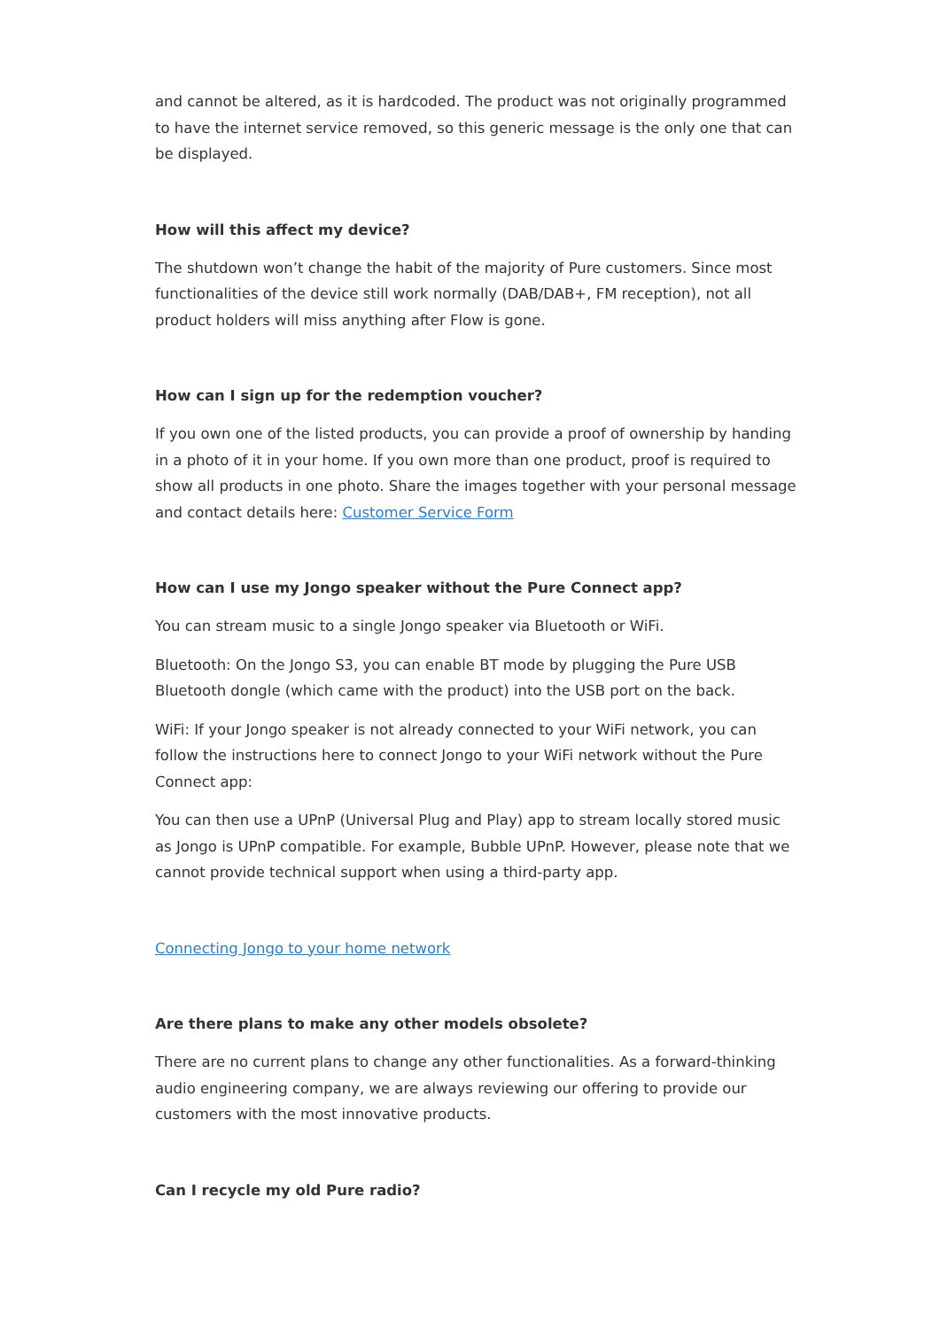and cannot be altered, as it is hardcoded. The product was not originally programmed to have the internet service removed, so this generic message is the only one that can be displayed.
How will this affect my device?
The shutdown won’t change the habit of the majority of Pure customers. Since most functionalities of the device still work normally (DAB/DAB+, FM reception), not all product holders will miss anything after Flow is gone.
How can I sign up for the redemption voucher?
If you own one of the listed products, you can provide a proof of ownership by handing in a photo of it in your home. If you own more than one product, proof is required to show all products in one photo. Share the images together with your personal message and contact details here: Customer Service Form
How can I use my Jongo speaker without the Pure Connect app?
You can stream music to a single Jongo speaker via Bluetooth or WiFi.
Bluetooth: On the Jongo S3, you can enable BT mode by plugging the Pure USB Bluetooth dongle (which came with the product) into the USB port on the back.
WiFi: If your Jongo speaker is not already connected to your WiFi network, you can follow the instructions here to connect Jongo to your WiFi network without the Pure Connect app:
You can then use a UPnP (Universal Plug and Play) app to stream locally stored music as Jongo is UPnP compatible. For example, Bubble UPnP. However, please note that we cannot provide technical support when using a third-party app.
Connecting Jongo to your home network
Are there plans to make any other models obsolete?
There are no current plans to change any other functionalities. As a forward-thinking audio engineering company, we are always reviewing our offering to provide our customers with the most innovative products.
Can I recycle my old Pure radio?